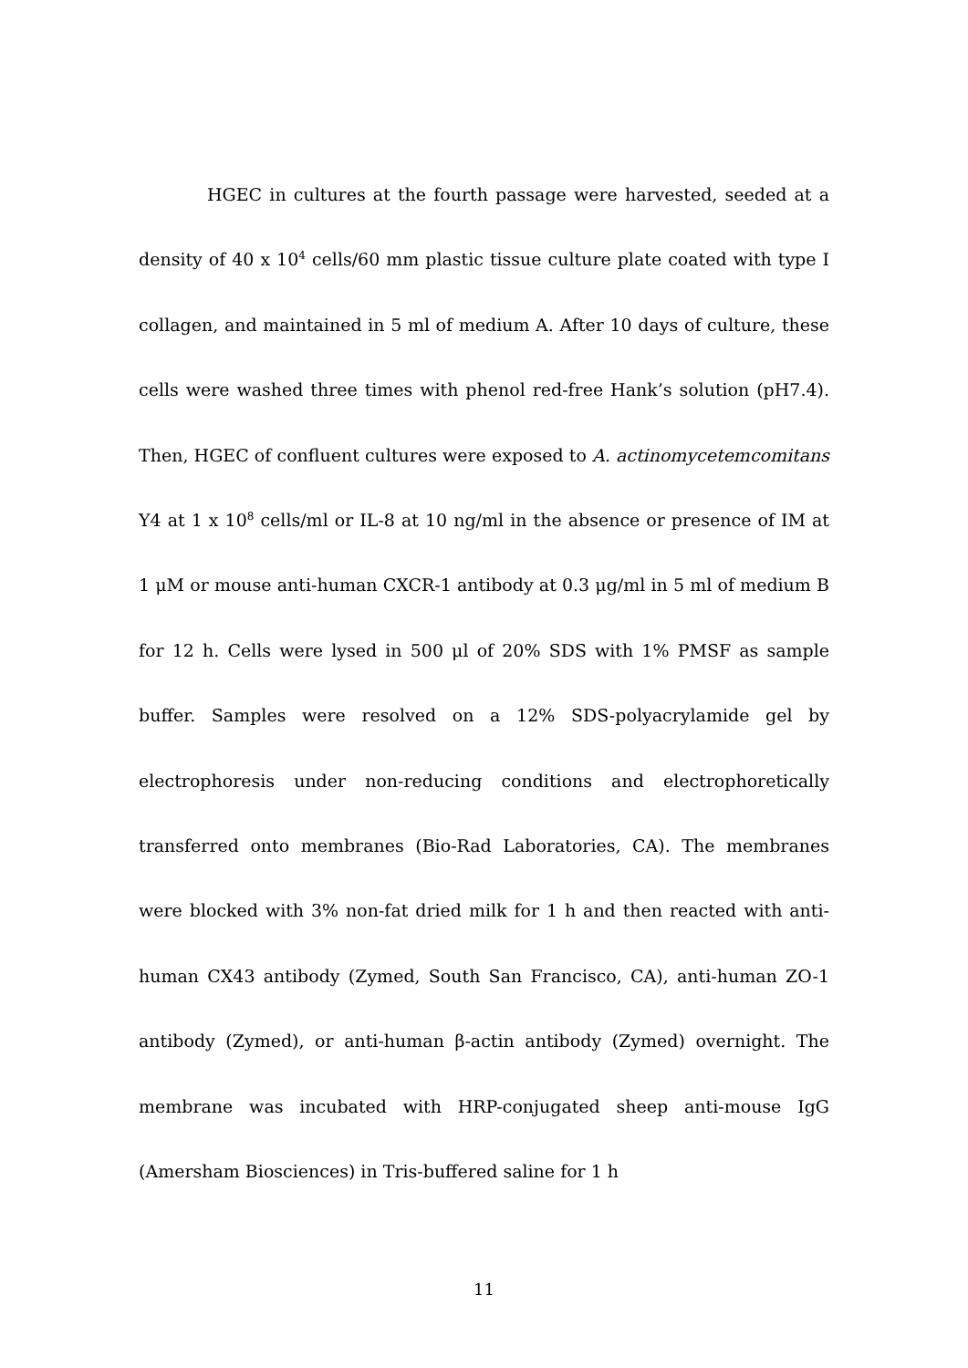HGEC in cultures at the fourth passage were harvested, seeded at a density of 40 x 10<sup>4</sup> cells/60 mm plastic tissue culture plate coated with type I collagen, and maintained in 5 ml of medium A. After 10 days of culture, these cells were washed three times with phenol red-free Hank’s solution (pH7.4). Then, HGEC of confluent cultures were exposed to A. actinomycetemcomitans Y4 at 1 x 10<sup>8</sup> cells/ml or IL-8 at 10 ng/ml in the absence or presence of IM at 1 μM or mouse anti-human CXCR-1 antibody at 0.3 μg/ml in 5 ml of medium B for 12 h. Cells were lysed in 500 μl of 20% SDS with 1% PMSF as sample buffer. Samples were resolved on a 12% SDS-polyacrylamide gel by electrophoresis under non-reducing conditions and electrophoretically transferred onto membranes (Bio-Rad Laboratories, CA). The membranes were blocked with 3% non-fat dried milk for 1 h and then reacted with anti-human CX43 antibody (Zymed, South San Francisco, CA), anti-human ZO-1 antibody (Zymed), or anti-human β-actin antibody (Zymed) overnight. The membrane was incubated with HRP-conjugated sheep anti-mouse IgG (Amersham Biosciences) in Tris-buffered saline for 1 h
11